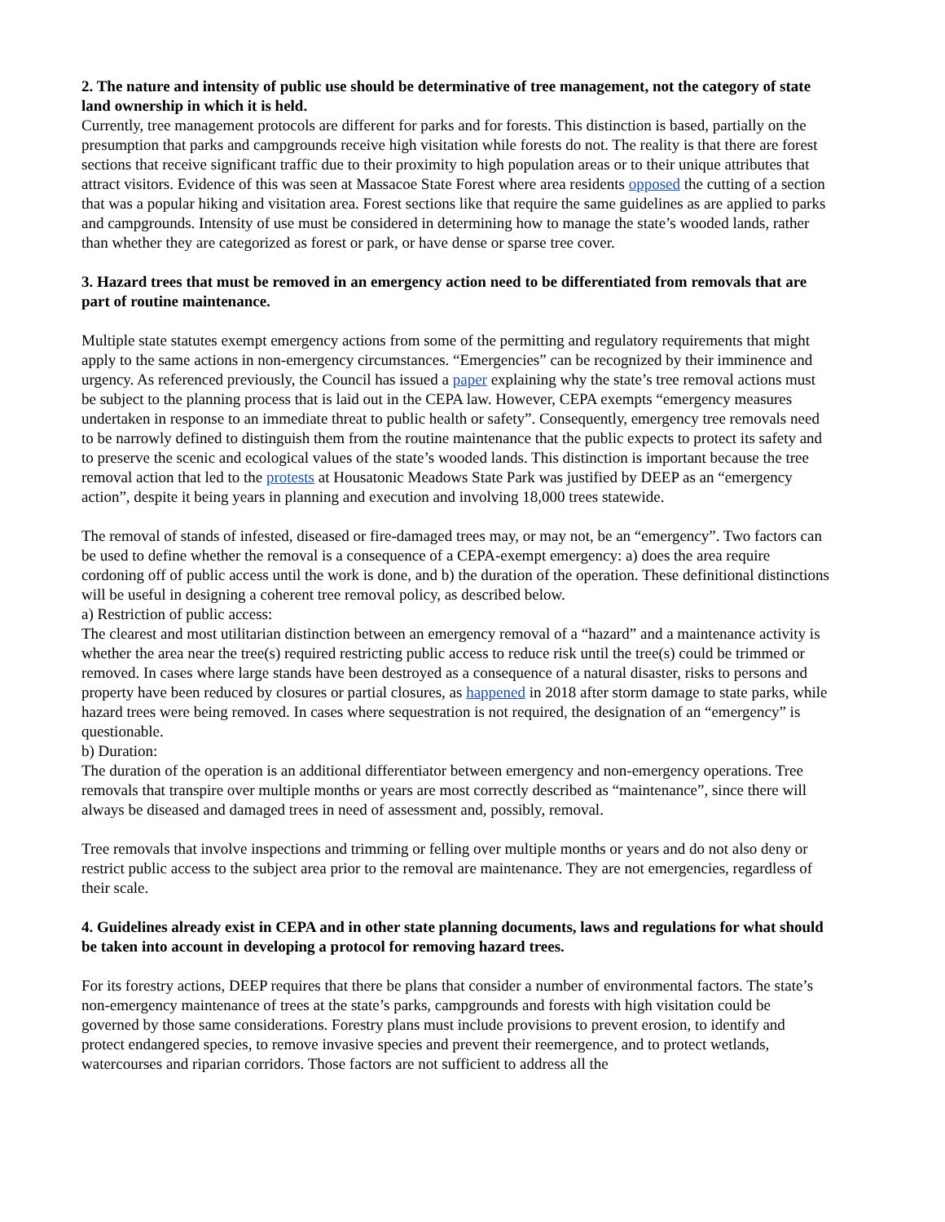2. The nature and intensity of public use should be determinative of tree management, not the category of state land ownership in which it is held.
Currently, tree management protocols are different for parks and for forests. This distinction is based, partially on the presumption that parks and campgrounds receive high visitation while forests do not. The reality is that there are forest sections that receive significant traffic due to their proximity to high population areas or to their unique attributes that attract visitors. Evidence of this was seen at Massacoe State Forest where area residents opposed the cutting of a section that was a popular hiking and visitation area. Forest sections like that require the same guidelines as are applied to parks and campgrounds. Intensity of use must be considered in determining how to manage the state’s wooded lands, rather than whether they are categorized as forest or park, or have dense or sparse tree cover.
3. Hazard trees that must be removed in an emergency action need to be differentiated from removals that are part of routine maintenance.
Multiple state statutes exempt emergency actions from some of the permitting and regulatory requirements that might apply to the same actions in non-emergency circumstances. “Emergencies” can be recognized by their imminence and urgency. As referenced previously, the Council has issued a paper explaining why the state’s tree removal actions must be subject to the planning process that is laid out in the CEPA law. However, CEPA exempts “emergency measures undertaken in response to an immediate threat to public health or safety”. Consequently, emergency tree removals need to be narrowly defined to distinguish them from the routine maintenance that the public expects to protect its safety and to preserve the scenic and ecological values of the state’s wooded lands. This distinction is important because the tree removal action that led to the protests at Housatonic Meadows State Park was justified by DEEP as an “emergency action”, despite it being years in planning and execution and involving 18,000 trees statewide.
The removal of stands of infested, diseased or fire-damaged trees may, or may not, be an “emergency”. Two factors can be used to define whether the removal is a consequence of a CEPA-exempt emergency: a) does the area require cordoning off of public access until the work is done, and b) the duration of the operation. These definitional distinctions will be useful in designing a coherent tree removal policy, as described below.
a) Restriction of public access:
The clearest and most utilitarian distinction between an emergency removal of a “hazard” and a maintenance activity is whether the area near the tree(s) required restricting public access to reduce risk until the tree(s) could be trimmed or removed. In cases where large stands have been destroyed as a consequence of a natural disaster, risks to persons and property have been reduced by closures or partial closures, as happened in 2018 after storm damage to state parks, while hazard trees were being removed. In cases where sequestration is not required, the designation of an “emergency” is questionable.
b) Duration:
The duration of the operation is an additional differentiator between emergency and non-emergency operations. Tree removals that transpire over multiple months or years are most correctly described as “maintenance”, since there will always be diseased and damaged trees in need of assessment and, possibly, removal.
Tree removals that involve inspections and trimming or felling over multiple months or years and do not also deny or restrict public access to the subject area prior to the removal are maintenance. They are not emergencies, regardless of their scale.
4. Guidelines already exist in CEPA and in other state planning documents, laws and regulations for what should be taken into account in developing a protocol for removing hazard trees.
For its forestry actions, DEEP requires that there be plans that consider a number of environmental factors. The state’s non-emergency maintenance of trees at the state’s parks, campgrounds and forests with high visitation could be governed by those same considerations. Forestry plans must include provisions to prevent erosion, to identify and protect endangered species, to remove invasive species and prevent their reemergence, and to protect wetlands, watercourses and riparian corridors. Those factors are not sufficient to address all the